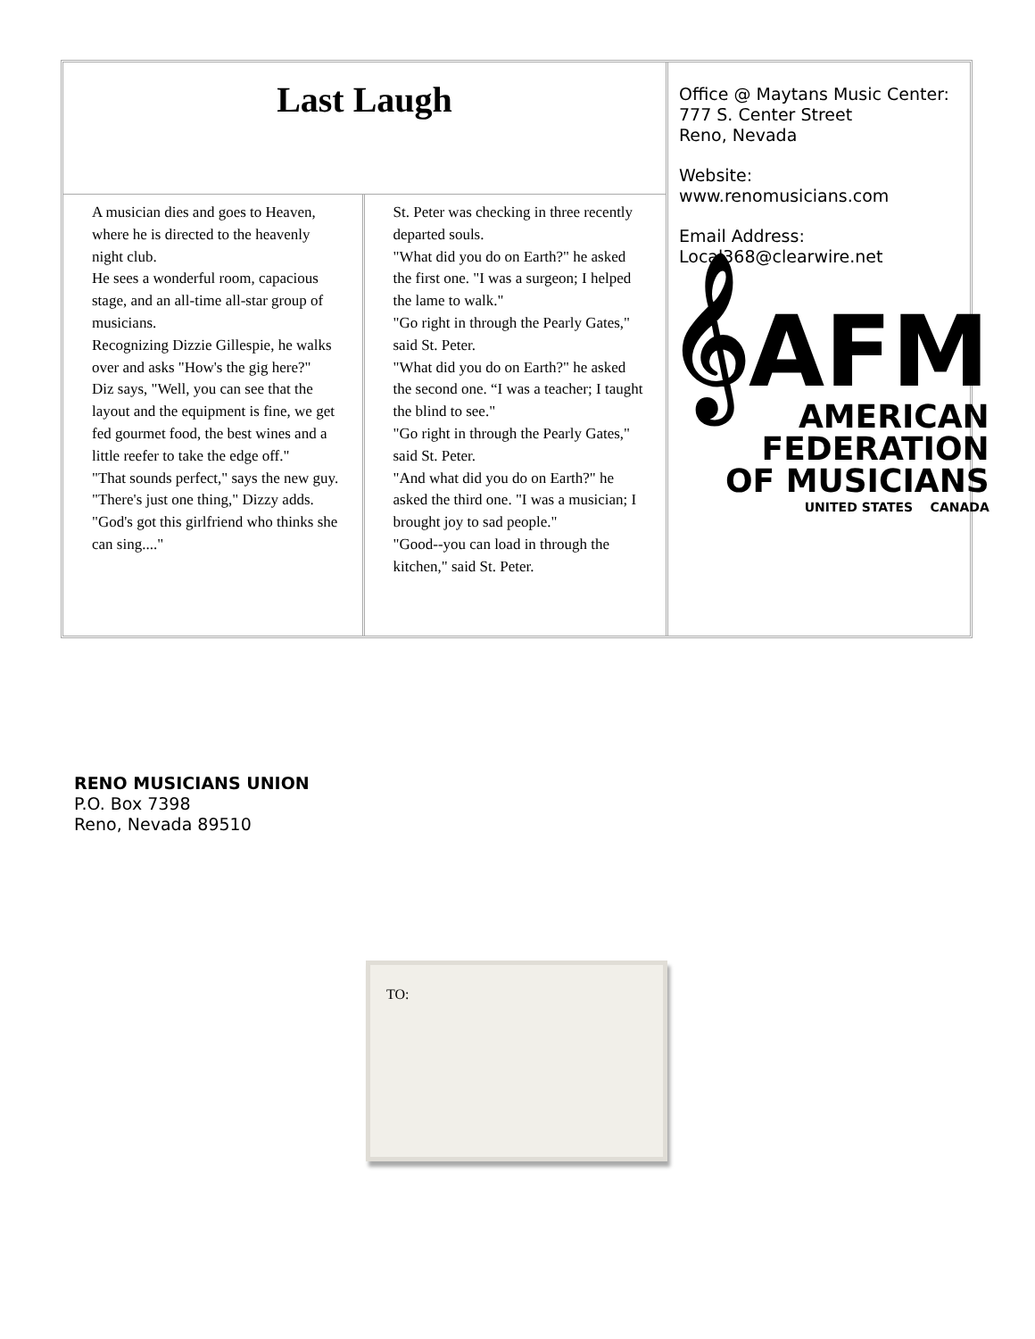Last Laugh
A musician dies and goes to Heaven, where he is directed to the heavenly night club.
He sees a wonderful room, capacious stage, and an all-time all-star group of musicians.
Recognizing Dizzie Gillespie, he walks over and asks "How's the gig here?"
Diz says, "Well, you can see that the layout and the equipment is fine, we get fed gourmet food, the best wines and a little reefer to take the edge off."
"That sounds perfect," says the new guy. "There's just one thing," Dizzy adds. "God's got this girlfriend who thinks she can sing...."
St. Peter was checking in three recently departed souls.
"What did you do on Earth?" he asked the first one. "I was a surgeon; I helped the lame to walk."
"Go right in through the Pearly Gates," said St. Peter.
"What did you do on Earth?" he asked the second one. “I was a teacher; I taught the blind to see."
"Go right in through the Pearly Gates," said St. Peter.
"And what did you do on Earth?" he asked the third one. "I was a musician; I brought joy to sad people."
"Good--you can load in through the kitchen," said St. Peter.
Office @ Maytans Music Center:
777 S. Center Street
Reno, Nevada
Website:
www.renomusicians.com
Email Address:
Local368@clearwire.net
𝄞AFM
AMERICAN
FEDERATION
OF MUSICIANS
UNITED STATES CANADA
RENO MUSICIANS UNION
P.O. Box 7398
Reno, Nevada 89510
TO: